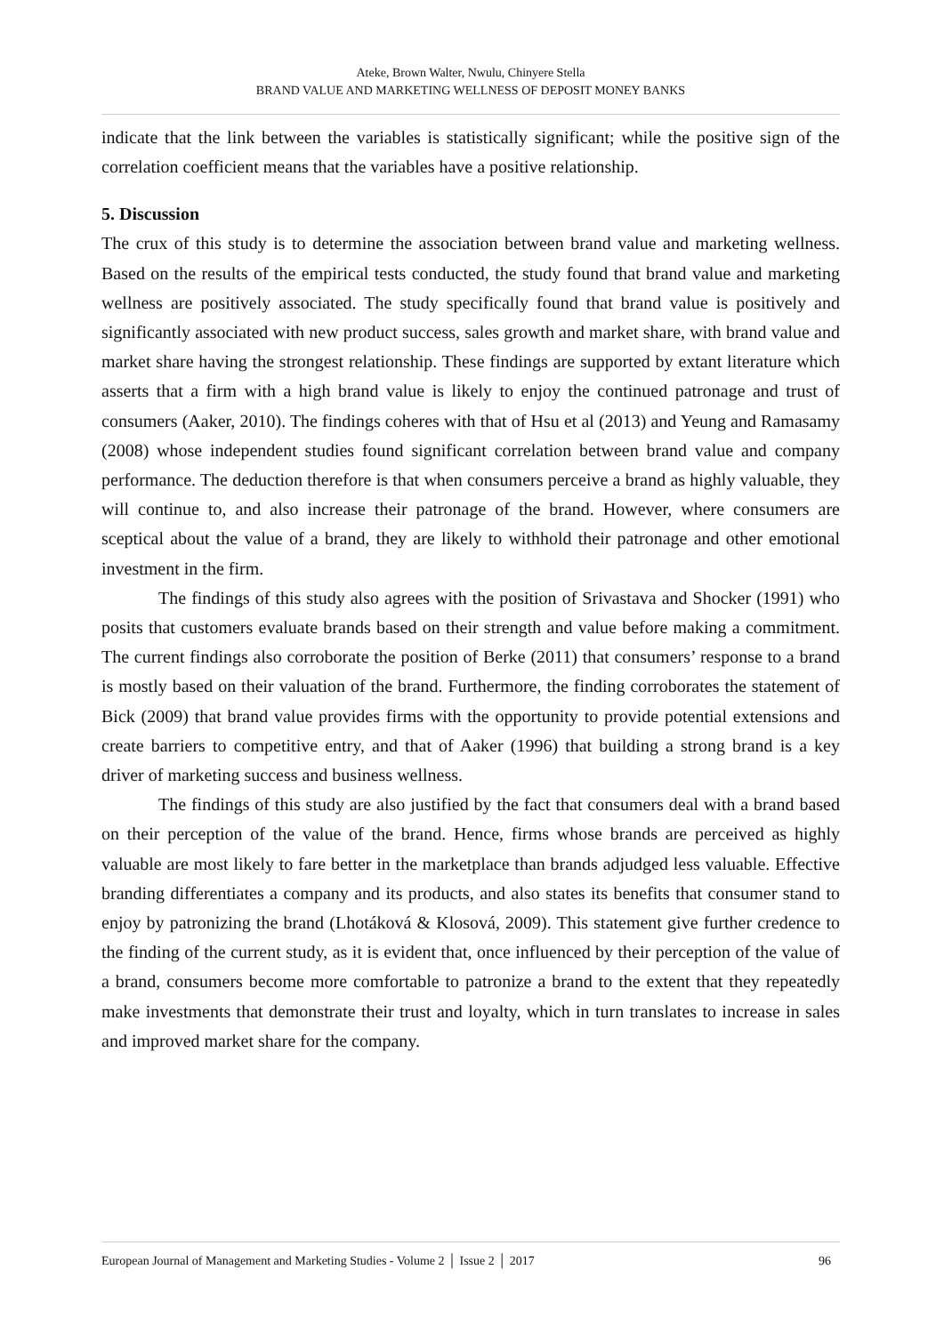Ateke, Brown Walter, Nwulu, Chinyere Stella
BRAND VALUE AND MARKETING WELLNESS OF DEPOSIT MONEY BANKS
indicate that the link between the variables is statistically significant; while the positive sign of the correlation coefficient means that the variables have a positive relationship.
5. Discussion
The crux of this study is to determine the association between brand value and marketing wellness. Based on the results of the empirical tests conducted, the study found that brand value and marketing wellness are positively associated. The study specifically found that brand value is positively and significantly associated with new product success, sales growth and market share, with brand value and market share having the strongest relationship. These findings are supported by extant literature which asserts that a firm with a high brand value is likely to enjoy the continued patronage and trust of consumers (Aaker, 2010). The findings coheres with that of Hsu et al (2013) and Yeung and Ramasamy (2008) whose independent studies found significant correlation between brand value and company performance. The deduction therefore is that when consumers perceive a brand as highly valuable, they will continue to, and also increase their patronage of the brand. However, where consumers are sceptical about the value of a brand, they are likely to withhold their patronage and other emotional investment in the firm.
The findings of this study also agrees with the position of Srivastava and Shocker (1991) who posits that customers evaluate brands based on their strength and value before making a commitment. The current findings also corroborate the position of Berke (2011) that consumers’ response to a brand is mostly based on their valuation of the brand. Furthermore, the finding corroborates the statement of Bick (2009) that brand value provides firms with the opportunity to provide potential extensions and create barriers to competitive entry, and that of Aaker (1996) that building a strong brand is a key driver of marketing success and business wellness.
The findings of this study are also justified by the fact that consumers deal with a brand based on their perception of the value of the brand. Hence, firms whose brands are perceived as highly valuable are most likely to fare better in the marketplace than brands adjudged less valuable. Effective branding differentiates a company and its products, and also states its benefits that consumer stand to enjoy by patronizing the brand (Lhotáková & Klosová, 2009). This statement give further credence to the finding of the current study, as it is evident that, once influenced by their perception of the value of a brand, consumers become more comfortable to patronize a brand to the extent that they repeatedly make investments that demonstrate their trust and loyalty, which in turn translates to increase in sales and improved market share for the company.
European Journal of Management and Marketing Studies - Volume 2 │ Issue 2 │ 2017 96